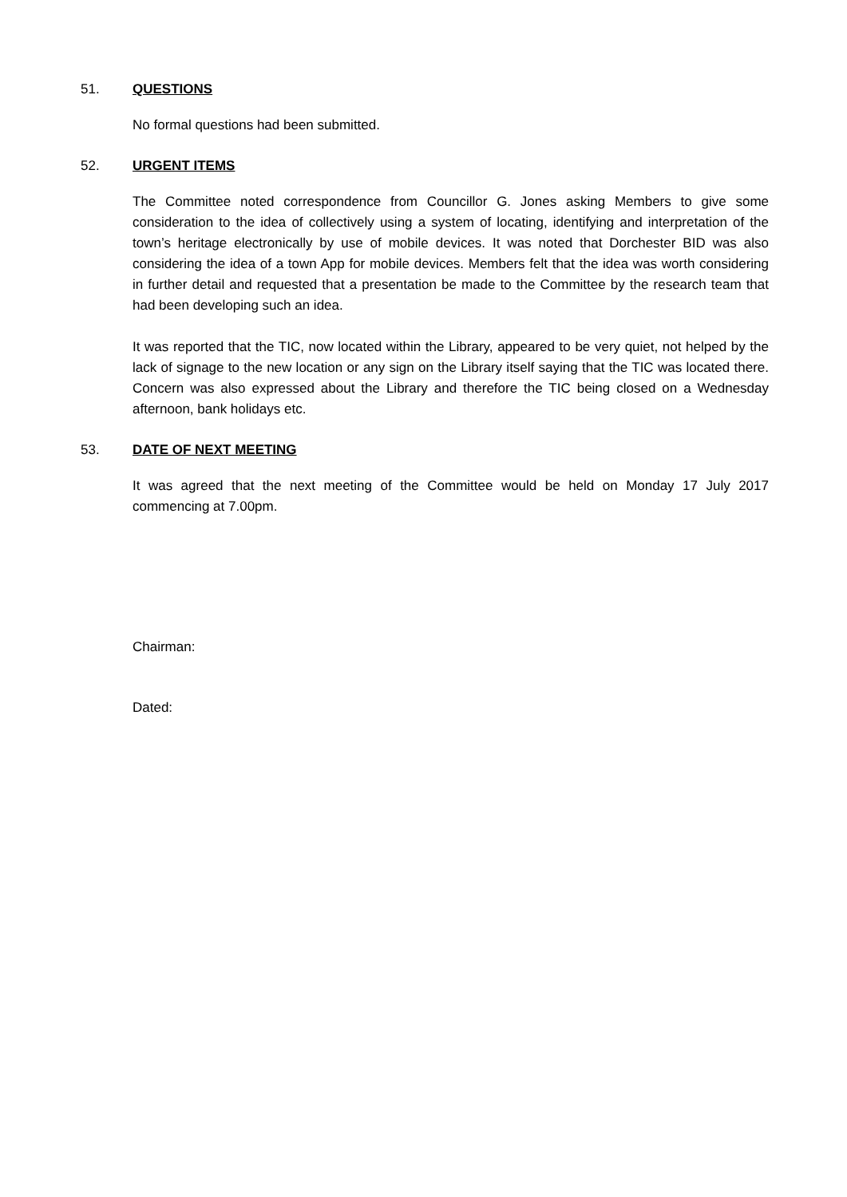51. QUESTIONS
No formal questions had been submitted.
52. URGENT ITEMS
The Committee noted correspondence from Councillor G. Jones asking Members to give some consideration to the idea of collectively using a system of locating, identifying and interpretation of the town’s heritage electronically by use of mobile devices. It was noted that Dorchester BID was also considering the idea of a town App for mobile devices. Members felt that the idea was worth considering in further detail and requested that a presentation be made to the Committee by the research team that had been developing such an idea.
It was reported that the TIC, now located within the Library, appeared to be very quiet, not helped by the lack of signage to the new location or any sign on the Library itself saying that the TIC was located there. Concern was also expressed about the Library and therefore the TIC being closed on a Wednesday afternoon, bank holidays etc.
53. DATE OF NEXT MEETING
It was agreed that the next meeting of the Committee would be held on Monday 17 July 2017 commencing at 7.00pm.
Chairman:
Dated: